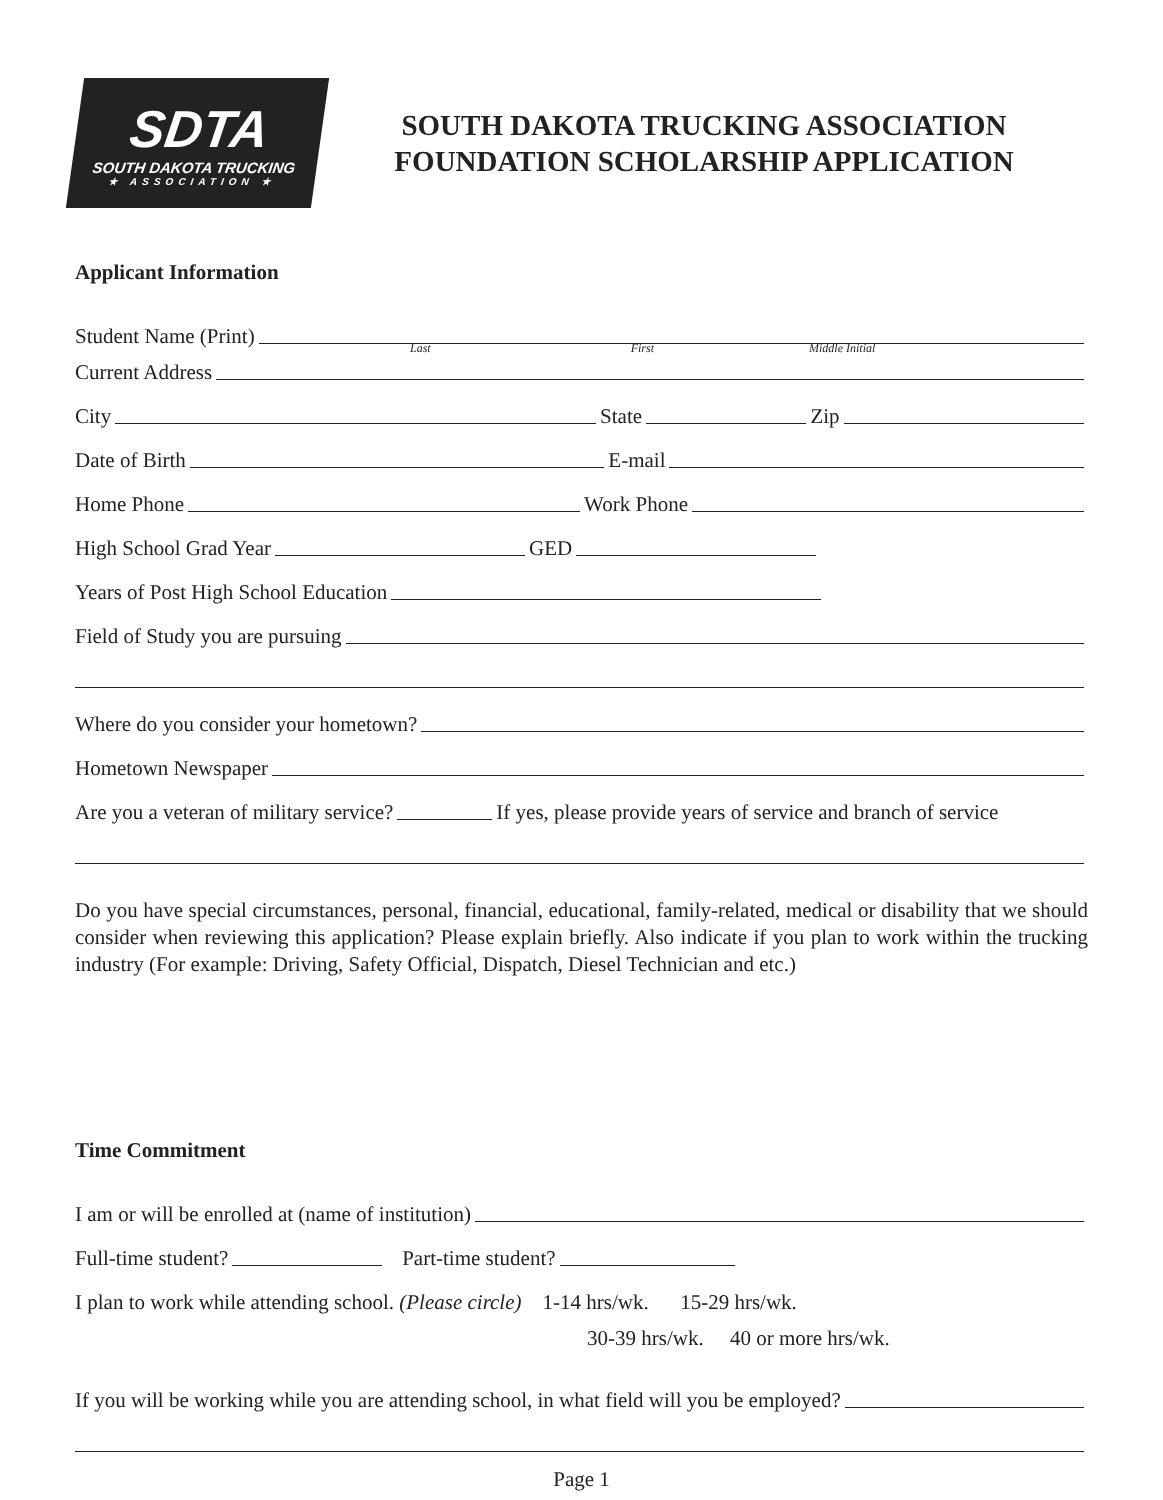SDTA
SOUTH DAKOTA TRUCKING
★ ASSOCIATION ★
SOUTH DAKOTA TRUCKING ASSOCIATION
FOUNDATION SCHOLARSHIP APPLICATION
Applicant Information
Student Name (Print)
Last First Middle Initial
Current Address
City State Zip
Date of Birth E-mail
Home Phone Work Phone
High School Grad Year GED
Years of Post High School Education
Field of Study you are pursuing
Where do you consider your hometown?
Hometown Newspaper
Are you a veteran of military service? If yes, please provide years of service and branch of service
Do you have special circumstances, personal, financial, educational, family-related, medical or disability that we should consider when reviewing this application? Please explain briefly. Also indicate if you plan to work within the trucking industry (For example: Driving, Safety Official, Dispatch, Diesel Technician and etc.)
Time Commitment
I am or will be enrolled at (name of institution)
Full-time student? Part-time student?
I plan to work while attending school. (Please circle) 1-14 hrs/wk. 15-29 hrs/wk.
30-39 hrs/wk. 40 or more hrs/wk.
If you will be working while you are attending school, in what field will you be employed?
Page 1